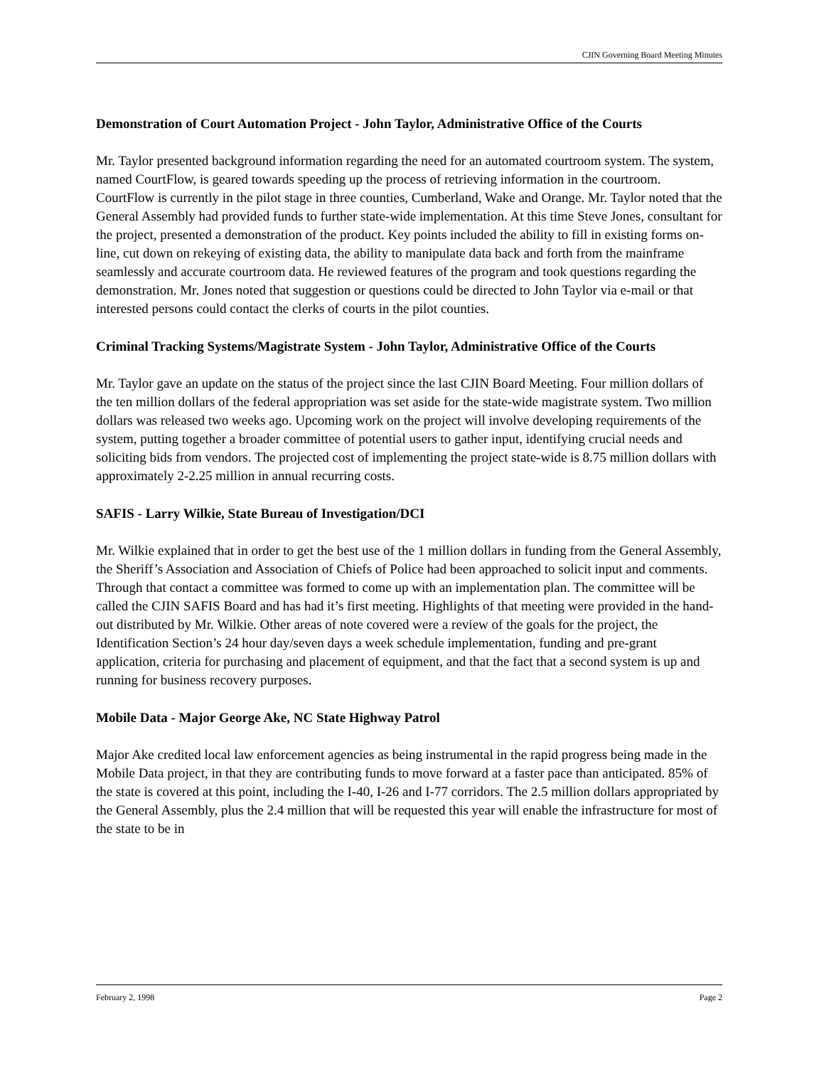CJIN Governing Board Meeting Minutes
Demonstration of Court Automation Project - John Taylor, Administrative Office of the Courts
Mr. Taylor presented background information regarding the need for an automated courtroom system. The system, named CourtFlow, is geared towards speeding up the process of retrieving information in the courtroom. CourtFlow is currently in the pilot stage in three counties, Cumberland, Wake and Orange. Mr. Taylor noted that the General Assembly had provided funds to further state-wide implementation. At this time Steve Jones, consultant for the project, presented a demonstration of the product. Key points included the ability to fill in existing forms on-line, cut down on rekeying of existing data, the ability to manipulate data back and forth from the mainframe seamlessly and accurate courtroom data. He reviewed features of the program and took questions regarding the demonstration. Mr. Jones noted that suggestion or questions could be directed to John Taylor via e-mail or that interested persons could contact the clerks of courts in the pilot counties.
Criminal Tracking Systems/Magistrate System - John Taylor, Administrative Office of the Courts
Mr. Taylor gave an update on the status of the project since the last CJIN Board Meeting. Four million dollars of the ten million dollars of the federal appropriation was set aside for the state-wide magistrate system. Two million dollars was released two weeks ago. Upcoming work on the project will involve developing requirements of the system, putting together a broader committee of potential users to gather input, identifying crucial needs and soliciting bids from vendors. The projected cost of implementing the project state-wide is 8.75 million dollars with approximately 2-2.25 million in annual recurring costs.
SAFIS - Larry Wilkie, State Bureau of Investigation/DCI
Mr. Wilkie explained that in order to get the best use of the 1 million dollars in funding from the General Assembly, the Sheriff’s Association and Association of Chiefs of Police had been approached to solicit input and comments. Through that contact a committee was formed to come up with an implementation plan. The committee will be called the CJIN SAFIS Board and has had it’s first meeting. Highlights of that meeting were provided in the hand-out distributed by Mr. Wilkie. Other areas of note covered were a review of the goals for the project, the Identification Section’s 24 hour day/seven days a week schedule implementation, funding and pre-grant application, criteria for purchasing and placement of equipment, and that the fact that a second system is up and running for business recovery purposes.
Mobile Data - Major George Ake, NC State Highway Patrol
Major Ake credited local law enforcement agencies as being instrumental in the rapid progress being made in the Mobile Data project, in that they are contributing funds to move forward at a faster pace than anticipated. 85% of the state is covered at this point, including the I-40, I-26 and I-77 corridors. The 2.5 million dollars appropriated by the General Assembly, plus the 2.4 million that will be requested this year will enable the infrastructure for most of the state to be in
February 2, 1998 Page 2